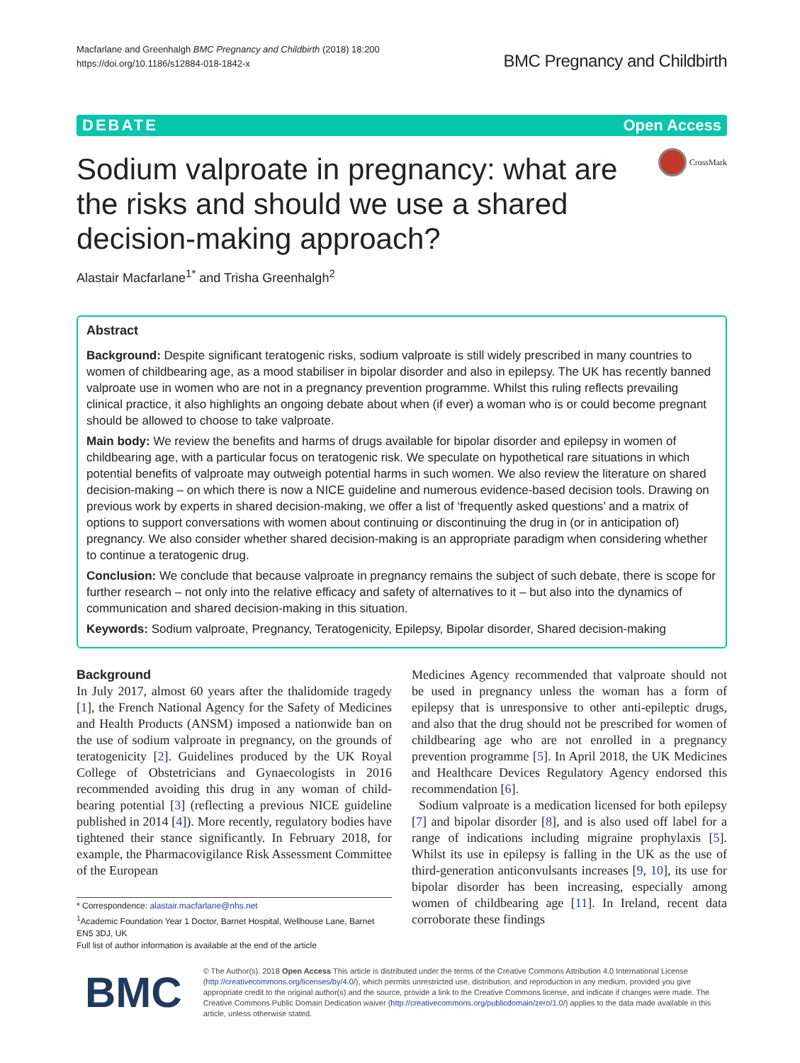Macfarlane and Greenhalgh BMC Pregnancy and Childbirth (2018) 18:200
https://doi.org/10.1186/s12884-018-1842-x
BMC Pregnancy and Childbirth
DEBATE Open Access
Sodium valproate in pregnancy: what are the risks and should we use a shared decision-making approach?
CrossMark
Alastair Macfarlane<sup>1*</sup> and Trisha Greenhalgh<sup>2</sup>
Abstract
Background: Despite significant teratogenic risks, sodium valproate is still widely prescribed in many countries to women of childbearing age, as a mood stabiliser in bipolar disorder and also in epilepsy. The UK has recently banned valproate use in women who are not in a pregnancy prevention programme. Whilst this ruling reflects prevailing clinical practice, it also highlights an ongoing debate about when (if ever) a woman who is or could become pregnant should be allowed to choose to take valproate.
Main body: We review the benefits and harms of drugs available for bipolar disorder and epilepsy in women of childbearing age, with a particular focus on teratogenic risk. We speculate on hypothetical rare situations in which potential benefits of valproate may outweigh potential harms in such women. We also review the literature on shared decision-making – on which there is now a NICE guideline and numerous evidence-based decision tools. Drawing on previous work by experts in shared decision-making, we offer a list of ‘frequently asked questions’ and a matrix of options to support conversations with women about continuing or discontinuing the drug in (or in anticipation of) pregnancy. We also consider whether shared decision-making is an appropriate paradigm when considering whether to continue a teratogenic drug.
Conclusion: We conclude that because valproate in pregnancy remains the subject of such debate, there is scope for further research – not only into the relative efficacy and safety of alternatives to it – but also into the dynamics of communication and shared decision-making in this situation.
Keywords: Sodium valproate, Pregnancy, Teratogenicity, Epilepsy, Bipolar disorder, Shared decision-making
Background
In July 2017, almost 60 years after the thalidomide tragedy [1], the French National Agency for the Safety of Medicines and Health Products (ANSM) imposed a nationwide ban on the use of sodium valproate in pregnancy, on the grounds of teratogenicity [2]. Guidelines produced by the UK Royal College of Obstetricians and Gynaecologists in 2016 recommended avoiding this drug in any woman of child-bearing potential [3] (reflecting a previous NICE guideline published in 2014 [4]). More recently, regulatory bodies have tightened their stance significantly. In February 2018, for example, the Pharmacovigilance Risk Assessment Committee of the European
* Correspondence: alastair.macfarlane@nhs.net
<sup>1</sup> Academic Foundation Year 1 Doctor, Barnet Hospital, Wellhouse Lane, Barnet EN5 3DJ, UK
Full list of author information is available at the end of the article
Medicines Agency recommended that valproate should not be used in pregnancy unless the woman has a form of epilepsy that is unresponsive to other anti-epileptic drugs, and also that the drug should not be prescribed for women of childbearing age who are not enrolled in a pregnancy prevention programme [5]. In April 2018, the UK Medicines and Healthcare Devices Regulatory Agency endorsed this recommendation [6].
Sodium valproate is a medication licensed for both epilepsy [7] and bipolar disorder [8], and is also used off label for a range of indications including migraine prophylaxis [5]. Whilst its use in epilepsy is falling in the UK as the use of third-generation anticonvulsants increases [9, 10], its use for bipolar disorder has been increasing, especially among women of childbearing age [11]. In Ireland, recent data corroborate these findings
BMC
© The Author(s). 2018 Open Access This article is distributed under the terms of the Creative Commons Attribution 4.0 International License (http://creativecommons.org/licenses/by/4.0/), which permits unrestricted use, distribution, and reproduction in any medium, provided you give appropriate credit to the original author(s) and the source, provide a link to the Creative Commons license, and indicate if changes were made. The Creative Commons Public Domain Dedication waiver (http://creativecommons.org/publicdomain/zero/1.0/) applies to the data made available in this article, unless otherwise stated.